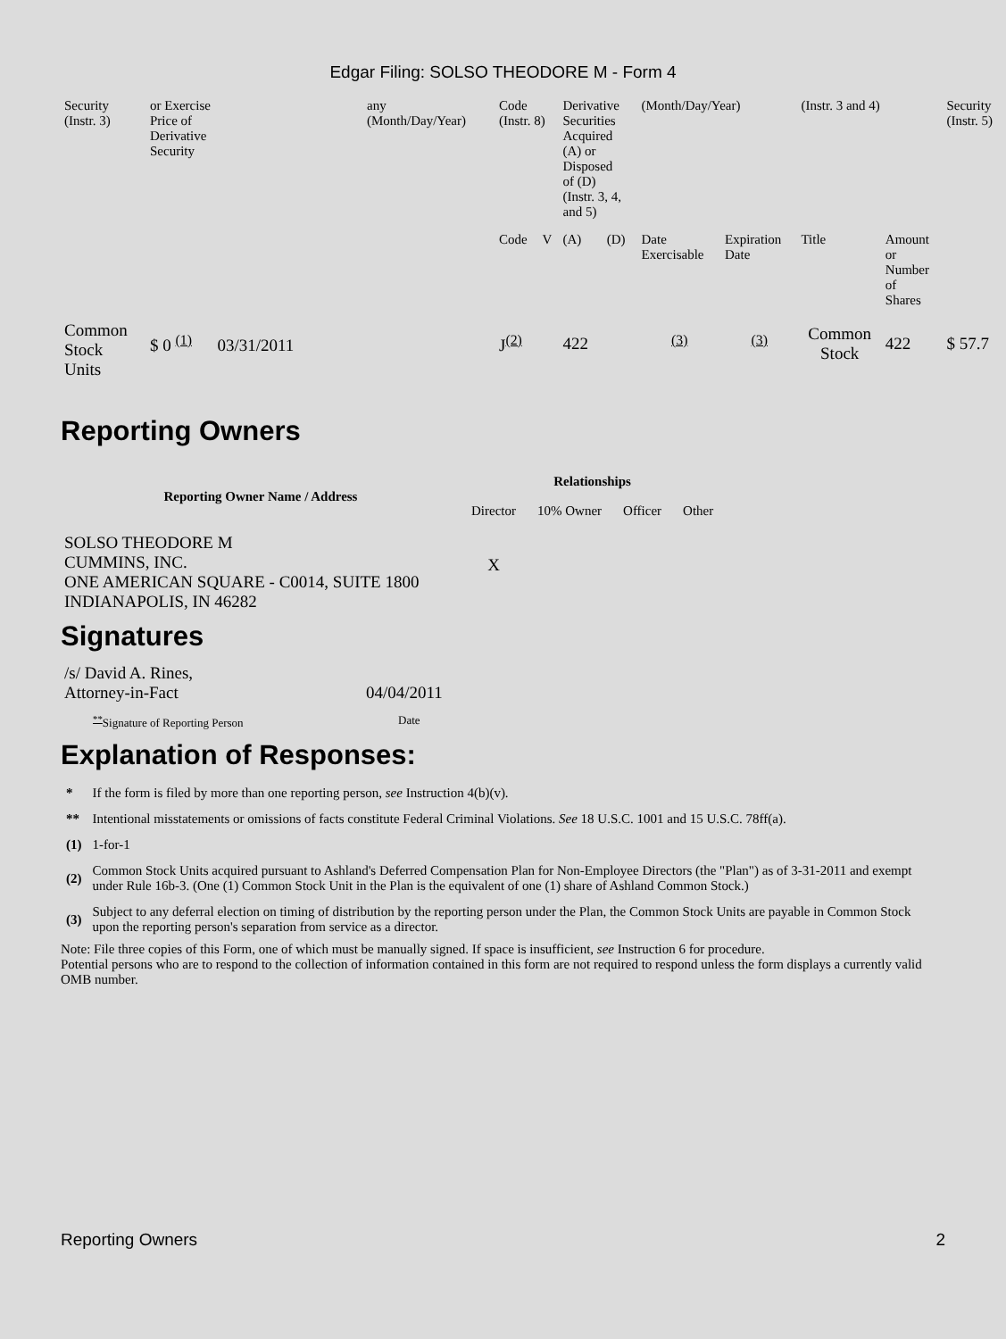Edgar Filing: SOLSO THEODORE M - Form 4
| Security (Instr. 3) | or Exercise Price of Derivative Security | any (Month/Day/Year) | Code (Instr. 8) | | Derivative Securities Acquired (A) or Disposed of (D) (Instr. 3, 4, and 5) | | (Month/Day/Year) | | (Instr. 3 and 4) | | Security (Instr. 5) |
| | | | Code | V | (A) | (D) | Date Exercisable | Expiration Date | Title | Amount or Number of Shares | |
| Common Stock Units | $ 0 <sup>(1)</sup> 03/31/2011 | | J<sup>(2)</sup> | | 422 | | <sup>(3)</sup> | <sup>(3)</sup> | Common Stock | 422 | $ 57.7 |
Reporting Owners
| Reporting Owner Name / Address | Relationships | | | |
| --- | --- | --- | --- | --- |
| | Director | 10% Owner | Officer | Other |
| SOLSO THEODORE M CUMMINS, INC. ONE AMERICAN SQUARE - C0014, SUITE 1800 INDIANAPOLIS, IN 46282 | X | | | |
Signatures
| /s/ David A. Rines, Attorney-in-Fact | 04/04/2011 |
| <sup>**</sup> Signature of Reporting Person | Date |
Explanation of Responses:
| * | If the form is filed by more than one reporting person, see Instruction 4(b)(v). |
| ** | Intentional misstatements or omissions of facts constitute Federal Criminal Violations. See 18 U.S.C. 1001 and 15 U.S.C. 78ff(a). |
| (1) | 1-for-1 |
| (2) | Common Stock Units acquired pursuant to Ashland's Deferred Compensation Plan for Non-Employee Directors (the "Plan") as of 3-31-2011 and exempt under Rule 16b-3. (One (1) Common Stock Unit in the Plan is the equivalent of one (1) share of Ashland Common Stock.) |
| (3) | Subject to any deferral election on timing of distribution by the reporting person under the Plan, the Common Stock Units are payable in Common Stock upon the reporting person's separation from service as a director. |
Note: File three copies of this Form, one of which must be manually signed. If space is insufficient, see Instruction 6 for procedure.
Potential persons who are to respond to the collection of information contained in this form are not required to respond unless the form displays a currently valid OMB number.
Reporting Owners 2